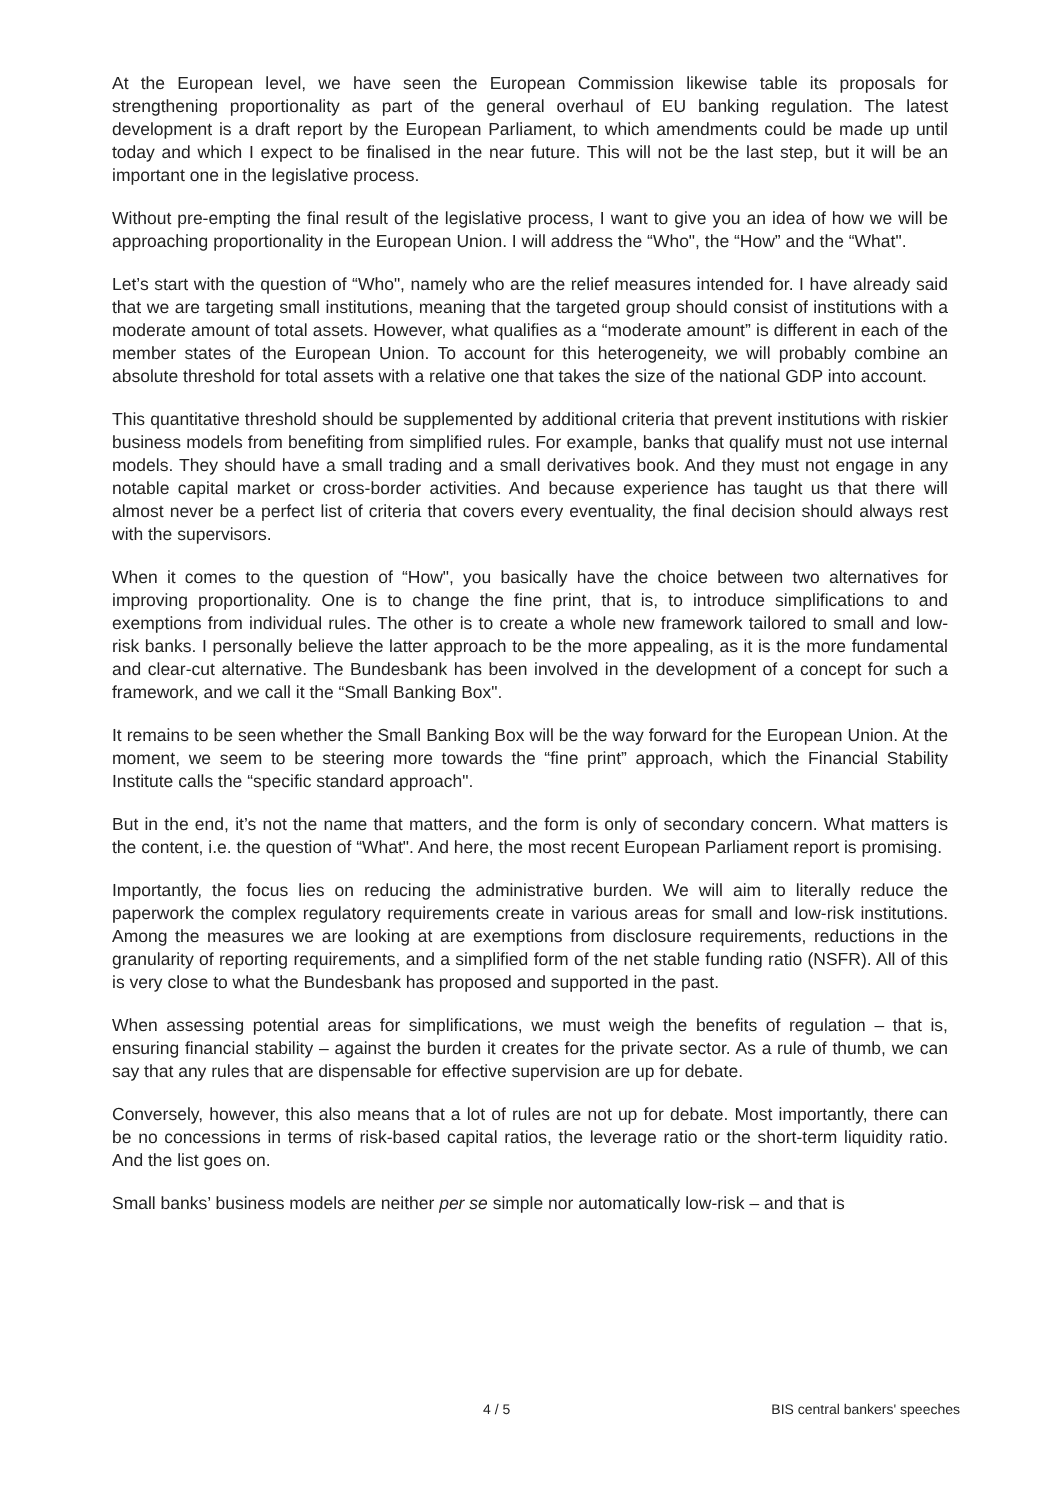At the European level, we have seen the European Commission likewise table its proposals for strengthening proportionality as part of the general overhaul of EU banking regulation. The latest development is a draft report by the European Parliament, to which amendments could be made up until today and which I expect to be finalised in the near future. This will not be the last step, but it will be an important one in the legislative process.
Without pre-empting the final result of the legislative process, I want to give you an idea of how we will be approaching proportionality in the European Union. I will address the “Who", the “How” and the “What".
Let’s start with the question of “Who", namely who are the relief measures intended for. I have already said that we are targeting small institutions, meaning that the targeted group should consist of institutions with a moderate amount of total assets. However, what qualifies as a “moderate amount” is different in each of the member states of the European Union. To account for this heterogeneity, we will probably combine an absolute threshold for total assets with a relative one that takes the size of the national GDP into account.
This quantitative threshold should be supplemented by additional criteria that prevent institutions with riskier business models from benefiting from simplified rules. For example, banks that qualify must not use internal models. They should have a small trading and a small derivatives book. And they must not engage in any notable capital market or cross-border activities. And because experience has taught us that there will almost never be a perfect list of criteria that covers every eventuality, the final decision should always rest with the supervisors.
When it comes to the question of “How", you basically have the choice between two alternatives for improving proportionality. One is to change the fine print, that is, to introduce simplifications to and exemptions from individual rules. The other is to create a whole new framework tailored to small and low-risk banks. I personally believe the latter approach to be the more appealing, as it is the more fundamental and clear-cut alternative. The Bundesbank has been involved in the development of a concept for such a framework, and we call it the “Small Banking Box".
It remains to be seen whether the Small Banking Box will be the way forward for the European Union. At the moment, we seem to be steering more towards the “fine print” approach, which the Financial Stability Institute calls the “specific standard approach".
But in the end, it’s not the name that matters, and the form is only of secondary concern. What matters is the content, i.e. the question of “What". And here, the most recent European Parliament report is promising.
Importantly, the focus lies on reducing the administrative burden. We will aim to literally reduce the paperwork the complex regulatory requirements create in various areas for small and low-risk institutions. Among the measures we are looking at are exemptions from disclosure requirements, reductions in the granularity of reporting requirements, and a simplified form of the net stable funding ratio (NSFR). All of this is very close to what the Bundesbank has proposed and supported in the past.
When assessing potential areas for simplifications, we must weigh the benefits of regulation – that is, ensuring financial stability – against the burden it creates for the private sector. As a rule of thumb, we can say that any rules that are dispensable for effective supervision are up for debate.
Conversely, however, this also means that a lot of rules are not up for debate. Most importantly, there can be no concessions in terms of risk-based capital ratios, the leverage ratio or the short-term liquidity ratio. And the list goes on.
Small banks’ business models are neither per se simple nor automatically low-risk – and that is
4 / 5 BIS central bankers' speeches